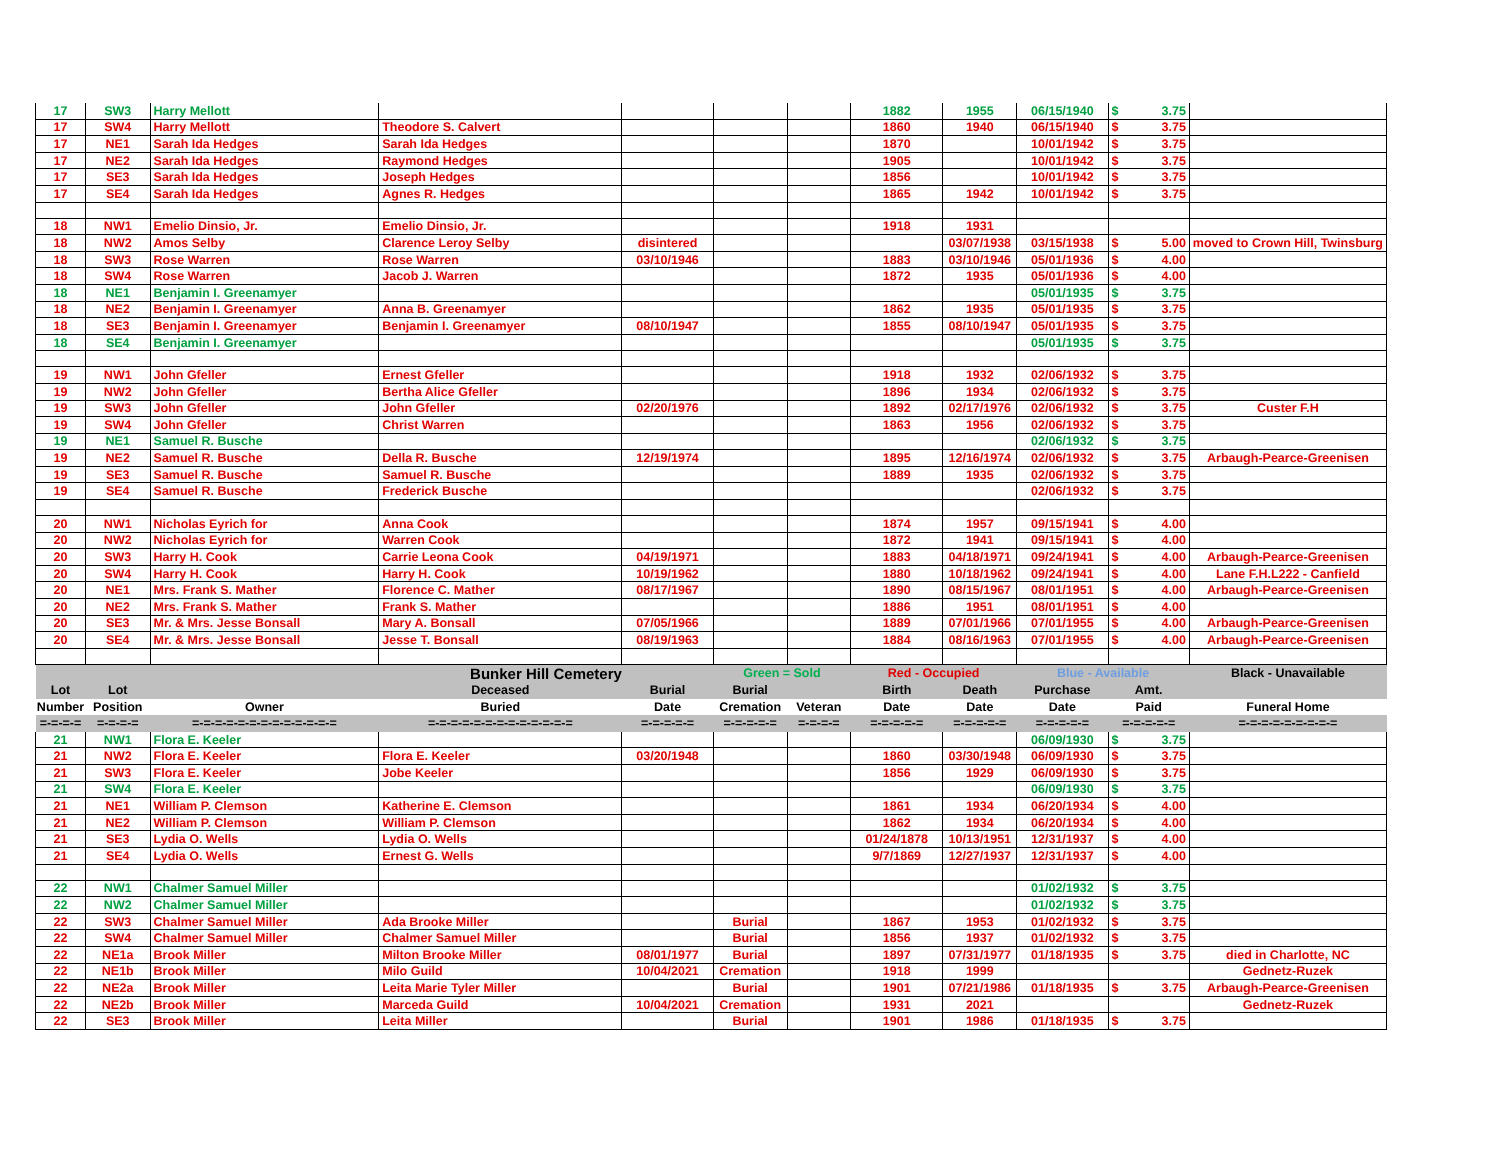| 17 | SW3 | Harry Mellott | | | | | 1882 | 1955 | 06/15/1940 | $ 3.75 | |
| 17 | SW4 | Harry Mellott | Theodore S. Calvert | | | | 1860 | 1940 | 06/15/1940 | $ 3.75 | |
| 17 | NE1 | Sarah Ida Hedges | Sarah Ida Hedges | | | | 1870 | | 10/01/1942 | $ 3.75 | |
| 17 | NE2 | Sarah Ida Hedges | Raymond Hedges | | | | 1905 | | 10/01/1942 | $ 3.75 | |
| 17 | SE3 | Sarah Ida Hedges | Joseph Hedges | | | | 1856 | | 10/01/1942 | $ 3.75 | |
| 17 | SE4 | Sarah Ida Hedges | Agnes R. Hedges | | | | 1865 | 1942 | 10/01/1942 | $ 3.75 | |
| 18 | NW1 | Emelio Dinsio, Jr. | Emelio Dinsio, Jr. | | | | 1918 | 1931 | | | |
| 18 | NW2 | Amos Selby | Clarence Leroy Selby | disintered | | | | 03/07/1938 | 03/15/1938 | $ 5.00 | moved to Crown Hill, Twinsburg |
| 18 | SW3 | Rose Warren | Rose Warren | 03/10/1946 | | | 1883 | 03/10/1946 | 05/01/1936 | $ 4.00 | |
| 18 | SW4 | Rose Warren | Jacob J. Warren | | | | 1872 | 1935 | 05/01/1936 | $ 4.00 | |
| 18 | NE1 | Benjamin I. Greenamyer | | | | | | | 05/01/1935 | $ 3.75 | |
| 18 | NE2 | Benjamin I. Greenamyer | Anna B. Greenamyer | | | | 1862 | 1935 | 05/01/1935 | $ 3.75 | |
| 18 | SE3 | Benjamin I. Greenamyer | Benjamin I. Greenamyer | 08/10/1947 | | | 1855 | 08/10/1947 | 05/01/1935 | $ 3.75 | |
| 18 | SE4 | Benjamin I. Greenamyer | | | | | | | 05/01/1935 | $ 3.75 | |
| 19 | NW1 | John Gfeller | Ernest Gfeller | | | | 1918 | 1932 | 02/06/1932 | $ 3.75 | |
| 19 | NW2 | John Gfeller | Bertha Alice Gfeller | | | | 1896 | 1934 | 02/06/1932 | $ 3.75 | |
| 19 | SW3 | John Gfeller | John Gfeller | 02/20/1976 | | | 1892 | 02/17/1976 | 02/06/1932 | $ 3.75 | Custer F.H |
| 19 | SW4 | John Gfeller | Christ Warren | | | | 1863 | 1956 | 02/06/1932 | $ 3.75 | |
| 19 | NE1 | Samuel R. Busche | | | | | | | 02/06/1932 | $ 3.75 | |
| 19 | NE2 | Samuel R. Busche | Della R. Busche | 12/19/1974 | | | 1895 | 12/16/1974 | 02/06/1932 | $ 3.75 | Arbaugh-Pearce-Greenisen |
| 19 | SE3 | Samuel R. Busche | Samuel R. Busche | | | | 1889 | 1935 | 02/06/1932 | $ 3.75 | |
| 19 | SE4 | Samuel R. Busche | Frederick Busche | | | | | | 02/06/1932 | $ 3.75 | |
| 20 | NW1 | Nicholas Eyrich for | Anna Cook | | | | 1874 | 1957 | 09/15/1941 | $ 4.00 | |
| 20 | NW2 | Nicholas Eyrich for | Warren Cook | | | | 1872 | 1941 | 09/15/1941 | $ 4.00 | |
| 20 | SW3 | Harry H. Cook | Carrie Leona Cook | 04/19/1971 | | | 1883 | 04/18/1971 | 09/24/1941 | $ 4.00 | Arbaugh-Pearce-Greenisen |
| 20 | SW4 | Harry H. Cook | Harry H. Cook | 10/19/1962 | | | 1880 | 10/18/1962 | 09/24/1941 | $ 4.00 | Lane F.H.L222 - Canfield |
| 20 | NE1 | Mrs. Frank S. Mather | Florence C. Mather | 08/17/1967 | | | 1890 | 08/15/1967 | 08/01/1951 | $ 4.00 | Arbaugh-Pearce-Greenisen |
| 20 | NE2 | Mrs. Frank S. Mather | Frank S. Mather | | | | 1886 | 1951 | 08/01/1951 | $ 4.00 | |
| 20 | SE3 | Mr. & Mrs. Jesse Bonsall | Mary A. Bonsall | 07/05/1966 | | | 1889 | 07/01/1966 | 07/01/1955 | $ 4.00 | Arbaugh-Pearce-Greenisen |
| 20 | SE4 | Mr. & Mrs. Jesse Bonsall | Jesse T. Bonsall | 08/19/1963 | | | 1884 | 08/16/1963 | 07/01/1955 | $ 4.00 | Arbaugh-Pearce-Greenisen |
| | | | Bunker Hill Cemetery | | Green = Sold | | Red - Occupied | | Blue - Available | | Black - Unavailable |
| Lot | Lot | | Deceased | Burial | Burial | | Birth | Death | Purchase | Amt. | |
| Number | Position | Owner | Buried | Date | Cremation | Veteran | Date | Date | Date | Paid | Funeral Home |
| =-=-=-= | =-=-=-= | =-=-=-=-=-=-=-=-=-=-=-=-= | =-=-=-=-=-=-=-=-=-=-=-=-= | =-=-=-=-= | =-=-=-=-= | =-=-=-= | =-=-=-=-= | =-=-=-=-= | =-=-=-=-= | =-=-=-=-= | =-=-=-=-=-=-=-=-= |
| 21 | NW1 | Flora E. Keeler | | | | | | | 06/09/1930 | $ 3.75 | |
| 21 | NW2 | Flora E. Keeler | Flora E. Keeler | 03/20/1948 | | | 1860 | 03/30/1948 | 06/09/1930 | $ 3.75 | |
| 21 | SW3 | Flora E. Keeler | Jobe Keeler | | | | 1856 | 1929 | 06/09/1930 | $ 3.75 | |
| 21 | SW4 | Flora E. Keeler | | | | | | | 06/09/1930 | $ 3.75 | |
| 21 | NE1 | William P. Clemson | Katherine E. Clemson | | | | 1861 | 1934 | 06/20/1934 | $ 4.00 | |
| 21 | NE2 | William P. Clemson | William P. Clemson | | | | 1862 | 1934 | 06/20/1934 | $ 4.00 | |
| 21 | SE3 | Lydia O. Wells | Lydia O. Wells | | | | 01/24/1878 | 10/13/1951 | 12/31/1937 | $ 4.00 | |
| 21 | SE4 | Lydia O. Wells | Ernest G. Wells | | | | 9/7/1869 | 12/27/1937 | 12/31/1937 | $ 4.00 | |
| 22 | NW1 | Chalmer Samuel Miller | | | | | | | 01/02/1932 | $ 3.75 | |
| 22 | NW2 | Chalmer Samuel Miller | | | | | | | 01/02/1932 | $ 3.75 | |
| 22 | SW3 | Chalmer Samuel Miller | Ada Brooke Miller | | Burial | | 1867 | 1953 | 01/02/1932 | $ 3.75 | |
| 22 | SW4 | Chalmer Samuel Miller | Chalmer Samuel Miller | | Burial | | 1856 | 1937 | 01/02/1932 | $ 3.75 | |
| 22 | NE1a | Brook Miller | Milton Brooke Miller | 08/01/1977 | Burial | | 1897 | 07/31/1977 | 01/18/1935 | $ 3.75 | died in Charlotte, NC |
| 22 | NE1b | Brook Miller | Milo Guild | 10/04/2021 | Cremation | | 1918 | 1999 | | | Gednetz-Ruzek |
| 22 | NE2a | Brook Miller | Leita Marie Tyler Miller | | Burial | | 1901 | 07/21/1986 | 01/18/1935 | $ 3.75 | Arbaugh-Pearce-Greenisen |
| 22 | NE2b | Brook Miller | Marceda Guild | 10/04/2021 | Cremation | | 1931 | 2021 | | | Gednetz-Ruzek |
| 22 | SE3 | Brook Miller | Leita Miller | | Burial | | 1901 | 1986 | 01/18/1935 | $ 3.75 | |